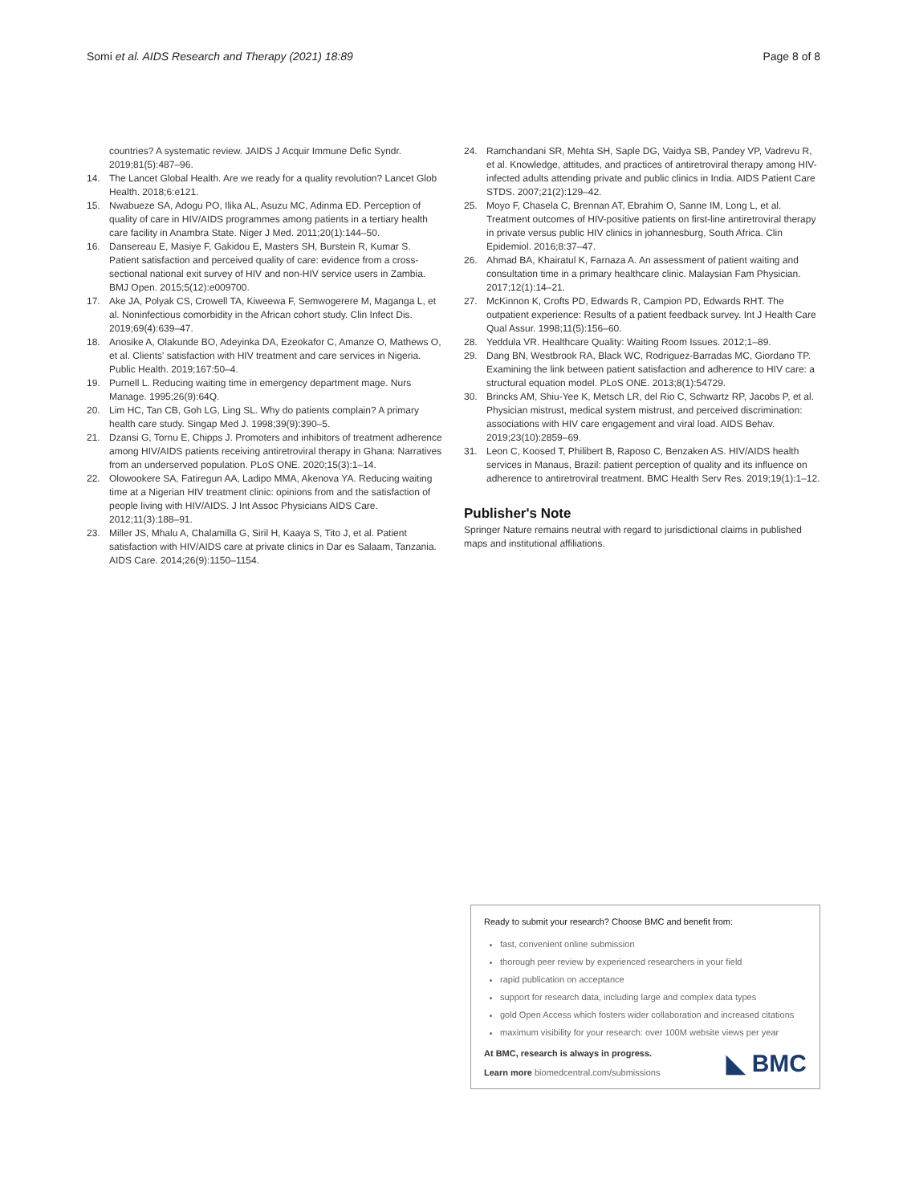Somi et al. AIDS Research and Therapy (2021) 18:89
Page 8 of 8
countries? A systematic review. JAIDS J Acquir Immune Defic Syndr. 2019;81(5):487–96.
14. The Lancet Global Health. Are we ready for a quality revolution? Lancet Glob Health. 2018;6:e121.
15. Nwabueze SA, Adogu PO, Ilika AL, Asuzu MC, Adinma ED. Perception of quality of care in HIV/AIDS programmes among patients in a tertiary health care facility in Anambra State. Niger J Med. 2011;20(1):144–50.
16. Dansereau E, Masiye F, Gakidou E, Masters SH, Burstein R, Kumar S. Patient satisfaction and perceived quality of care: evidence from a cross-sectional national exit survey of HIV and non-HIV service users in Zambia. BMJ Open. 2015;5(12):e009700.
17. Ake JA, Polyak CS, Crowell TA, Kiweewa F, Semwogerere M, Maganga L, et al. Noninfectious comorbidity in the African cohort study. Clin Infect Dis. 2019;69(4):639–47.
18. Anosike A, Olakunde BO, Adeyinka DA, Ezeokafor C, Amanze O, Mathews O, et al. Clients' satisfaction with HIV treatment and care services in Nigeria. Public Health. 2019;167:50–4.
19. Purnell L. Reducing waiting time in emergency department mage. Nurs Manage. 1995;26(9):64Q.
20. Lim HC, Tan CB, Goh LG, Ling SL. Why do patients complain? A primary health care study. Singap Med J. 1998;39(9):390–5.
21. Dzansi G, Tornu E, Chipps J. Promoters and inhibitors of treatment adherence among HIV/AIDS patients receiving antiretroviral therapy in Ghana: Narratives from an underserved population. PLoS ONE. 2020;15(3):1–14.
22. Olowookere SA, Fatiregun AA, Ladipo MMA, Akenova YA. Reducing waiting time at a Nigerian HIV treatment clinic: opinions from and the satisfaction of people living with HIV/AIDS. J Int Assoc Physicians AIDS Care. 2012;11(3):188–91.
23. Miller JS, Mhalu A, Chalamilla G, Siril H, Kaaya S, Tito J, et al. Patient satisfaction with HIV/AIDS care at private clinics in Dar es Salaam, Tanzania. AIDS Care. 2014;26(9):1150–1154.
24. Ramchandani SR, Mehta SH, Saple DG, Vaidya SB, Pandey VP, Vadrevu R, et al. Knowledge, attitudes, and practices of antiretroviral therapy among HIV-infected adults attending private and public clinics in India. AIDS Patient Care STDS. 2007;21(2):129–42.
25. Moyo F, Chasela C, Brennan AT, Ebrahim O, Sanne IM, Long L, et al. Treatment outcomes of HIV-positive patients on first-line antiretroviral therapy in private versus public HIV clinics in johannesburg, South Africa. Clin Epidemiol. 2016;8:37–47.
26. Ahmad BA, Khairatul K, Farnaza A. An assessment of patient waiting and consultation time in a primary healthcare clinic. Malaysian Fam Physician. 2017;12(1):14–21.
27. McKinnon K, Crofts PD, Edwards R, Campion PD, Edwards RHT. The outpatient experience: Results of a patient feedback survey. Int J Health Care Qual Assur. 1998;11(5):156–60.
28. Yeddula VR. Healthcare Quality: Waiting Room Issues. 2012;1–89.
29. Dang BN, Westbrook RA, Black WC, Rodriguez-Barradas MC, Giordano TP. Examining the link between patient satisfaction and adherence to HIV care: a structural equation model. PLoS ONE. 2013;8(1):54729.
30. Brincks AM, Shiu-Yee K, Metsch LR, del Rio C, Schwartz RP, Jacobs P, et al. Physician mistrust, medical system mistrust, and perceived discrimination: associations with HIV care engagement and viral load. AIDS Behav. 2019;23(10):2859–69.
31. Leon C, Koosed T, Philibert B, Raposo C, Benzaken AS. HIV/AIDS health services in Manaus, Brazil: patient perception of quality and its influence on adherence to antiretroviral treatment. BMC Health Serv Res. 2019;19(1):1–12.
Publisher's Note
Springer Nature remains neutral with regard to jurisdictional claims in published maps and institutional affiliations.
Ready to submit your research? Choose BMC and benefit from:
fast, convenient online submission
thorough peer review by experienced researchers in your field
rapid publication on acceptance
support for research data, including large and complex data types
gold Open Access which fosters wider collaboration and increased citations
maximum visibility for your research: over 100M website views per year
At BMC, research is always in progress.
Learn more biomedcentral.com/submissions
◣ BMC